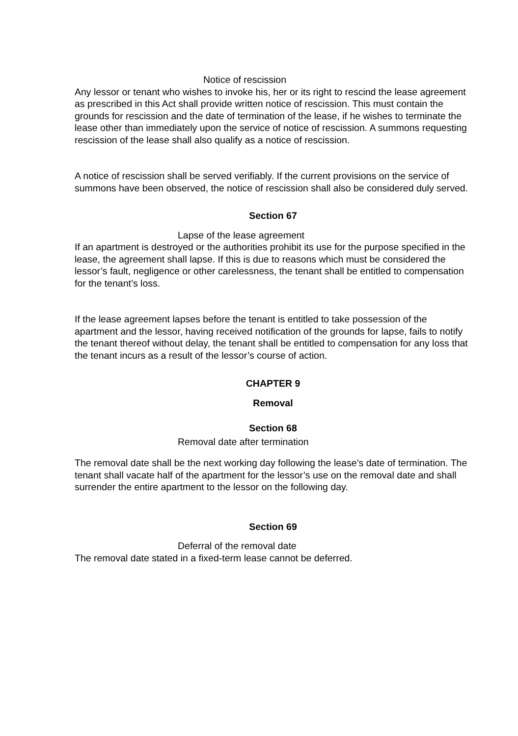Notice of rescission
Any lessor or tenant who wishes to invoke his, her or its right to rescind the lease agreement as prescribed in this Act shall provide written notice of rescission. This must contain the grounds for rescission and the date of termination of the lease, if he wishes to terminate the lease other than immediately upon the service of notice of rescission. A summons requesting rescission of the lease shall also qualify as a notice of rescission.
A notice of rescission shall be served verifiably. If the current provisions on the service of summons have been observed, the notice of rescission shall also be considered duly served.
Section 67
Lapse of the lease agreement
If an apartment is destroyed or the authorities prohibit its use for the purpose specified in the lease, the agreement shall lapse. If this is due to reasons which must be considered the lessor’s fault, negligence or other carelessness, the tenant shall be entitled to compensation for the tenant’s loss.
If the lease agreement lapses before the tenant is entitled to take possession of the apartment and the lessor, having received notification of the grounds for lapse, fails to notify the tenant thereof without delay, the tenant shall be entitled to compensation for any loss that the tenant incurs as a result of the lessor’s course of action.
CHAPTER 9
Removal
Section 68
Removal date after termination
The removal date shall be the next working day following the lease’s date of termination. The tenant shall vacate half of the apartment for the lessor’s use on the removal date and shall surrender the entire apartment to the lessor on the following day.
Section 69
Deferral of the removal date
The removal date stated in a fixed-term lease cannot be deferred.